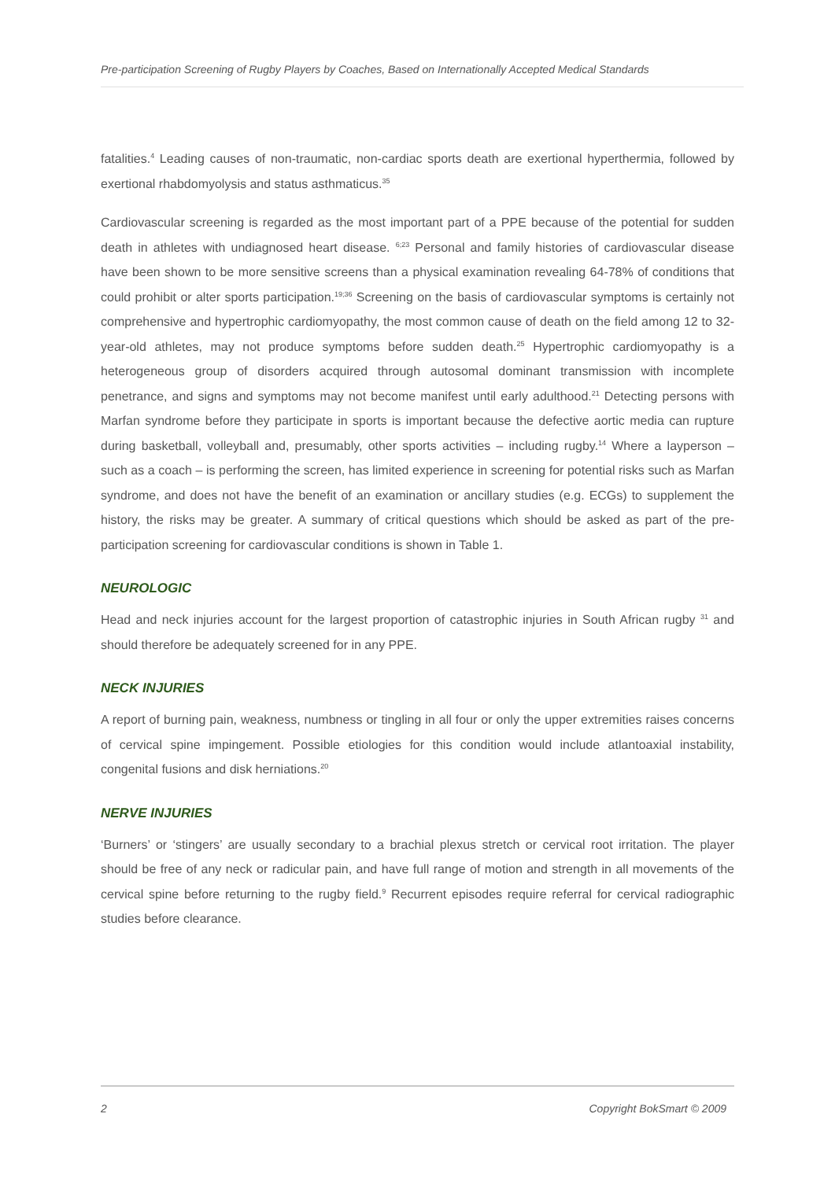Pre-participation Screening of Rugby Players by Coaches, Based on Internationally Accepted Medical Standards
fatalities.<sup>4</sup> Leading causes of non-traumatic, non-cardiac sports death are exertional hyperthermia, followed by exertional rhabdomyolysis and status asthmaticus.<sup>35</sup>
Cardiovascular screening is regarded as the most important part of a PPE because of the potential for sudden death in athletes with undiagnosed heart disease. <sup>6;23</sup> Personal and family histories of cardiovascular disease have been shown to be more sensitive screens than a physical examination revealing 64-78% of conditions that could prohibit or alter sports participation.<sup>19;36</sup> Screening on the basis of cardiovascular symptoms is certainly not comprehensive and hypertrophic cardiomyopathy, the most common cause of death on the field among 12 to 32-year-old athletes, may not produce symptoms before sudden death.<sup>25</sup> Hypertrophic cardiomyopathy is a heterogeneous group of disorders acquired through autosomal dominant transmission with incomplete penetrance, and signs and symptoms may not become manifest until early adulthood.<sup>21</sup> Detecting persons with Marfan syndrome before they participate in sports is important because the defective aortic media can rupture during basketball, volleyball and, presumably, other sports activities – including rugby.<sup>14</sup> Where a layperson – such as a coach – is performing the screen, has limited experience in screening for potential risks such as Marfan syndrome, and does not have the benefit of an examination or ancillary studies (e.g. ECGs) to supplement the history, the risks may be greater. A summary of critical questions which should be asked as part of the pre-participation screening for cardiovascular conditions is shown in Table 1.
NEUROLOGIC
Head and neck injuries account for the largest proportion of catastrophic injuries in South African rugby <sup>31</sup> and should therefore be adequately screened for in any PPE.
NECK INJURIES
A report of burning pain, weakness, numbness or tingling in all four or only the upper extremities raises concerns of cervical spine impingement. Possible etiologies for this condition would include atlantoaxial instability, congenital fusions and disk herniations.<sup>20</sup>
NERVE INJURIES
‘Burners’ or ‘stingers’ are usually secondary to a brachial plexus stretch or cervical root irritation. The player should be free of any neck or radicular pain, and have full range of motion and strength in all movements of the cervical spine before returning to the rugby field.<sup>9</sup> Recurrent episodes require referral for cervical radiographic studies before clearance.
2 Copyright BokSmart © 2009